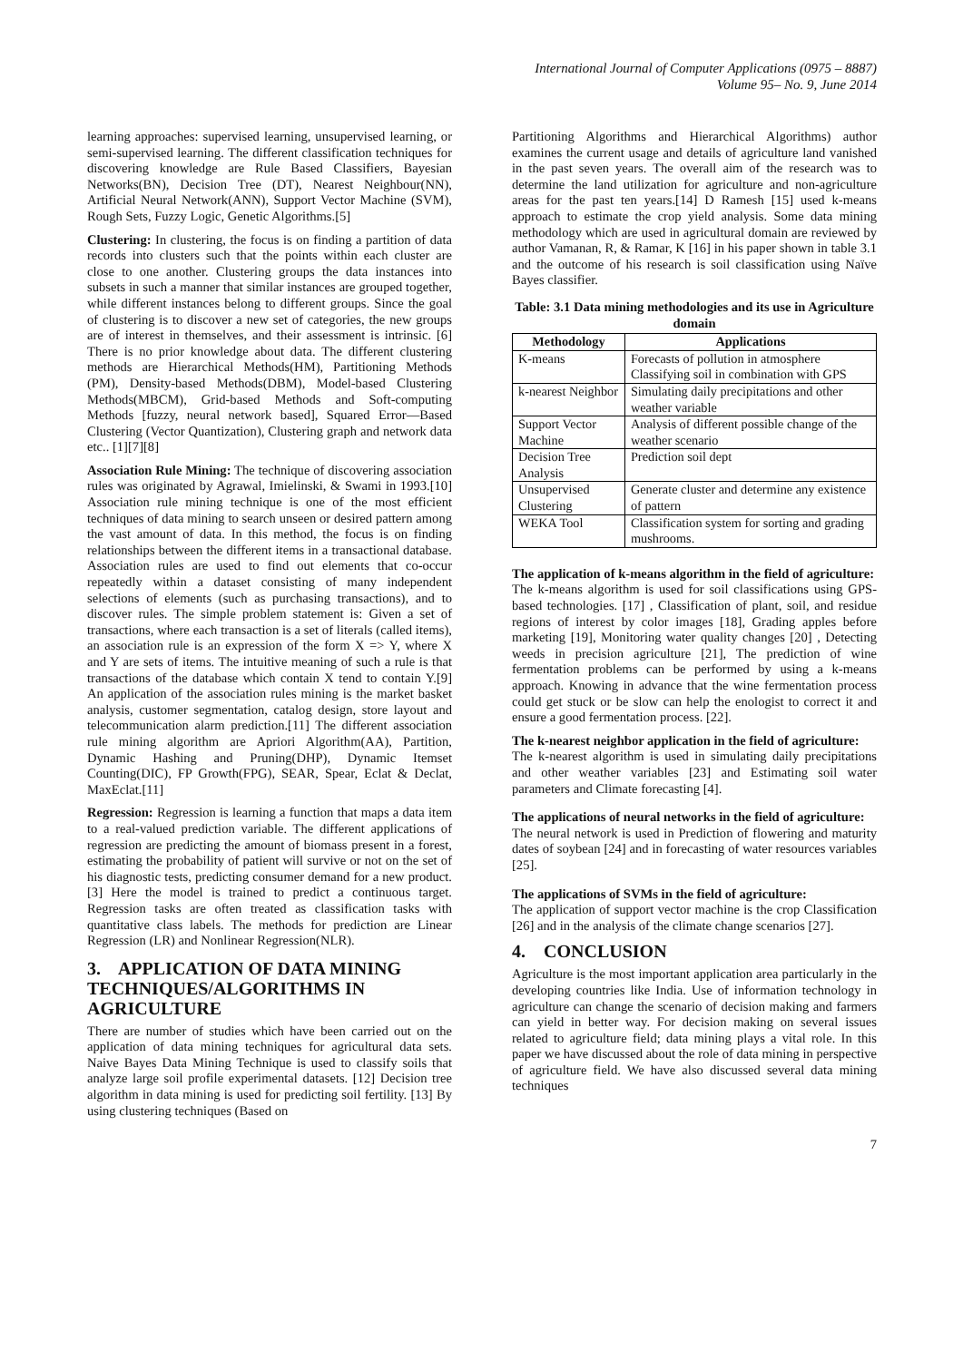International Journal of Computer Applications (0975 – 8887)
Volume 95– No. 9, June 2014
learning approaches: supervised learning, unsupervised learning, or semi-supervised learning. The different classification techniques for discovering knowledge are Rule Based Classifiers, Bayesian Networks(BN), Decision Tree (DT), Nearest Neighbour(NN), Artificial Neural Network(ANN), Support Vector Machine (SVM), Rough Sets, Fuzzy Logic, Genetic Algorithms.[5]
Clustering: In clustering, the focus is on finding a partition of data records into clusters such that the points within each cluster are close to one another. Clustering groups the data instances into subsets in such a manner that similar instances are grouped together, while different instances belong to different groups. Since the goal of clustering is to discover a new set of categories, the new groups are of interest in themselves, and their assessment is intrinsic. [6] There is no prior knowledge about data. The different clustering methods are Hierarchical Methods(HM), Partitioning Methods (PM), Density-based Methods(DBM), Model-based Clustering Methods(MBCM), Grid-based Methods and Soft-computing Methods [fuzzy, neural network based], Squared Error—Based Clustering (Vector Quantization), Clustering graph and network data etc.. [1][7][8]
Association Rule Mining: The technique of discovering association rules was originated by Agrawal, Imielinski, & Swami in 1993.[10] Association rule mining technique is one of the most efficient techniques of data mining to search unseen or desired pattern among the vast amount of data. In this method, the focus is on finding relationships between the different items in a transactional database. Association rules are used to find out elements that co-occur repeatedly within a dataset consisting of many independent selections of elements (such as purchasing transactions), and to discover rules. The simple problem statement is: Given a set of transactions, where each transaction is a set of literals (called items), an association rule is an expression of the form X => Y, where X and Y are sets of items. The intuitive meaning of such a rule is that transactions of the database which contain X tend to contain Y.[9] An application of the association rules mining is the market basket analysis, customer segmentation, catalog design, store layout and telecommunication alarm prediction.[11] The different association rule mining algorithm are Apriori Algorithm(AA), Partition, Dynamic Hashing and Pruning(DHP), Dynamic Itemset Counting(DIC), FP Growth(FPG), SEAR, Spear, Eclat & Declat, MaxEclat.[11]
Regression: Regression is learning a function that maps a data item to a real-valued prediction variable. The different applications of regression are predicting the amount of biomass present in a forest, estimating the probability of patient will survive or not on the set of his diagnostic tests, predicting consumer demand for a new product.[3] Here the model is trained to predict a continuous target. Regression tasks are often treated as classification tasks with quantitative class labels. The methods for prediction are Linear Regression (LR) and Nonlinear Regression(NLR).
3. APPLICATION OF DATA MINING TECHNIQUES/ALGORITHMS IN AGRICULTURE
There are number of studies which have been carried out on the application of data mining techniques for agricultural data sets. Naive Bayes Data Mining Technique is used to classify soils that analyze large soil profile experimental datasets. [12] Decision tree algorithm in data mining is used for predicting soil fertility. [13] By using clustering techniques (Based on
Partitioning Algorithms and Hierarchical Algorithms) author examines the current usage and details of agriculture land vanished in the past seven years. The overall aim of the research was to determine the land utilization for agriculture and non-agriculture areas for the past ten years.[14] D Ramesh [15] used k-means approach to estimate the crop yield analysis. Some data mining methodology which are used in agricultural domain are reviewed by author Vamanan, R, & Ramar, K [16] in his paper shown in table 3.1 and the outcome of his research is soil classification using Naïve Bayes classifier.
Table: 3.1 Data mining methodologies and its use in Agriculture domain
| Methodology | Applications |
| --- | --- |
| K-means | Forecasts of pollution in atmosphere Classifying soil in combination with GPS |
| k-nearest Neighbor | Simulating daily precipitations and other weather variable |
| Support Vector Machine | Analysis of different possible change of the weather scenario |
| Decision Tree Analysis | Prediction soil dept |
| Unsupervised Clustering | Generate cluster and determine any existence of pattern |
| WEKA Tool | Classification system for sorting and grading mushrooms. |
The application of k-means algorithm in the field of agriculture:
The k-means algorithm is used for soil classifications using GPS-based technologies. [17] , Classification of plant, soil, and residue regions of interest by color images [18], Grading apples before marketing [19], Monitoring water quality changes [20] , Detecting weeds in precision agriculture [21], The prediction of wine fermentation problems can be performed by using a k-means approach. Knowing in advance that the wine fermentation process could get stuck or be slow can help the enologist to correct it and ensure a good fermentation process. [22].
The k-nearest neighbor application in the field of agriculture:
The k-nearest algorithm is used in simulating daily precipitations and other weather variables [23] and Estimating soil water parameters and Climate forecasting [4].
The applications of neural networks in the field of agriculture:
The neural network is used in Prediction of flowering and maturity dates of soybean [24] and in forecasting of water resources variables [25].
The applications of SVMs in the field of agriculture:
The application of support vector machine is the crop Classification [26] and in the analysis of the climate change scenarios [27].
4. CONCLUSION
Agriculture is the most important application area particularly in the developing countries like India. Use of information technology in agriculture can change the scenario of decision making and farmers can yield in better way. For decision making on several issues related to agriculture field; data mining plays a vital role. In this paper we have discussed about the role of data mining in perspective of agriculture field. We have also discussed several data mining techniques
7